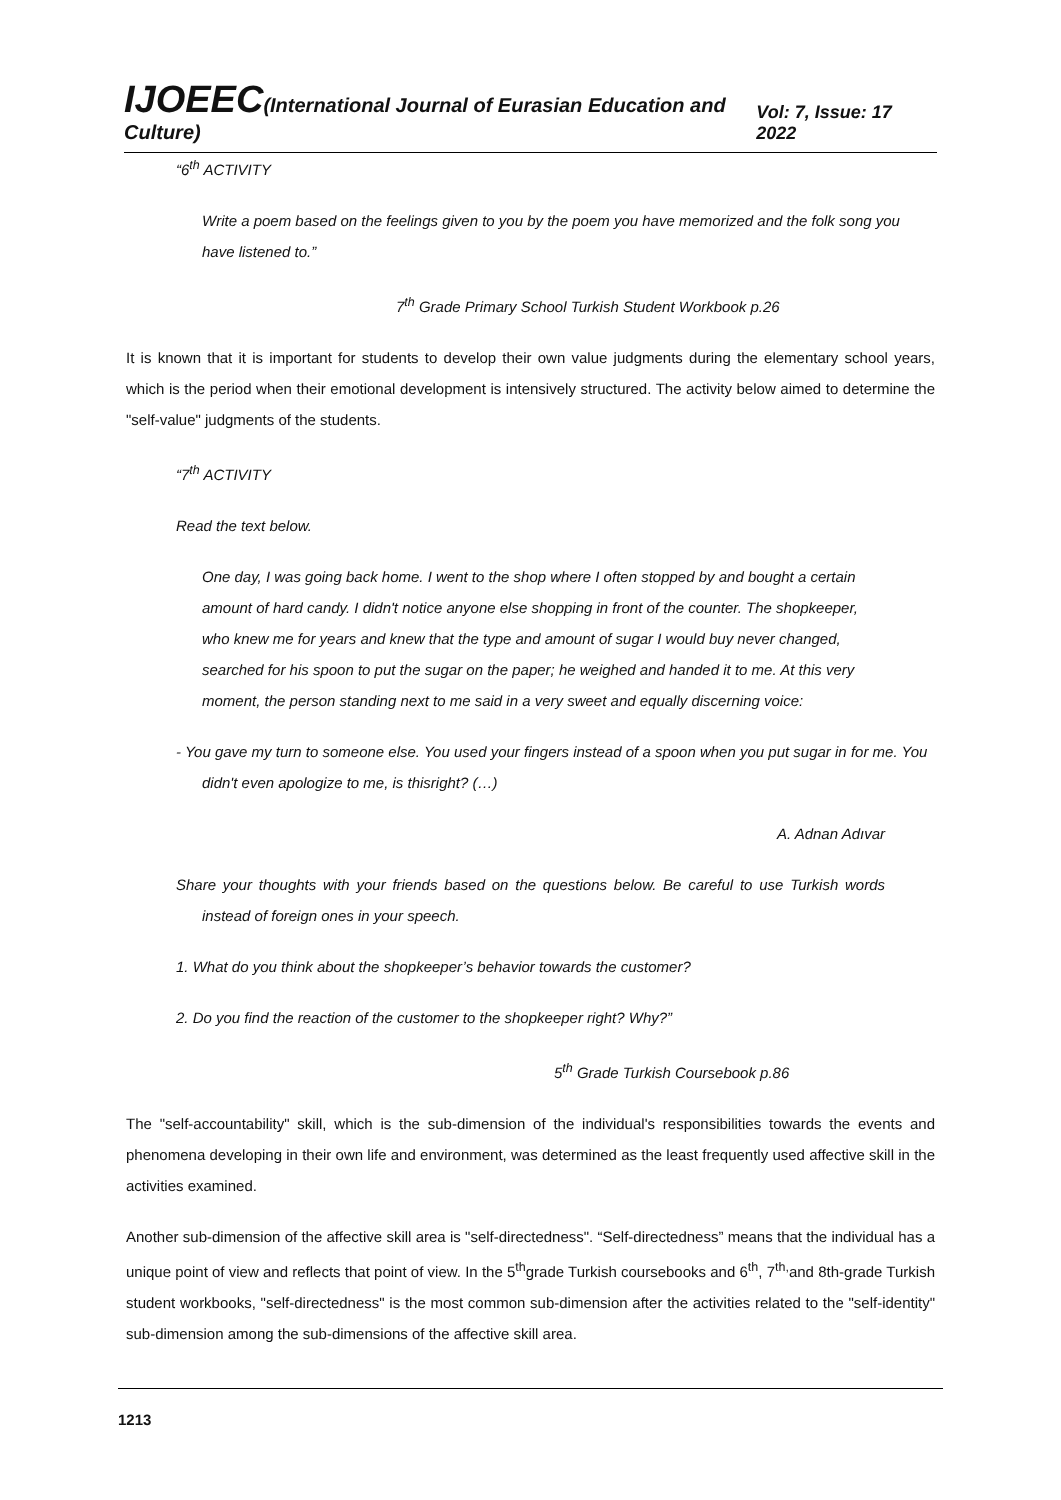IJOEEC(International Journal of Eurasian Education and Culture) Vol: 7, Issue: 17 2022
“6<sup>th</sup> ACTIVITY
Write a poem based on the feelings given to you by the poem you have memorized and the folk song you have listened to.”
7<sup>th</sup> Grade Primary School Turkish Student Workbook p.26
It is known that it is important for students to develop their own value judgments during the elementary school years, which is the period when their emotional development is intensively structured. The activity below aimed to determine the "self-value" judgments of the students.
“7<sup>th</sup> ACTIVITY
Read the text below.
One day, I was going back home. I went to the shop where I often stopped by and bought a certain amount of hard candy. I didn't notice anyone else shopping in front of the counter. The shopkeeper, who knew me for years and knew that the type and amount of sugar I would buy never changed, searched for his spoon to put the sugar on the paper; he weighed and handed it to me. At this very moment, the person standing next to me said in a very sweet and equally discerning voice:
- You gave my turn to someone else. You used your fingers instead of a spoon when you put sugar in for me. You didn't even apologize to me, is thisright? (…)
A. Adnan Adıvar
Share your thoughts with your friends based on the questions below. Be careful to use Turkish words instead of foreign ones in your speech.
1. What do you think about the shopkeeper’s behavior towards the customer?
2. Do you find the reaction of the customer to the shopkeeper right? Why?”
5<sup>th</sup> Grade Turkish Coursebook p.86
The "self-accountability" skill, which is the sub-dimension of the individual's responsibilities towards the events and phenomena developing in their own life and environment, was determined as the least frequently used affective skill in the activities examined.
Another sub-dimension of the affective skill area is "self-directedness". “Self-directedness” means that the individual has a unique point of view and reflects that point of view. In the 5<sup>th</sup>grade Turkish coursebooks and 6<sup>th</sup>, 7<sup>th,</sup>and 8th-grade Turkish student workbooks, "self-directedness" is the most common sub-dimension after the activities related to the "self-identity" sub-dimension among the sub-dimensions of the affective skill area.
1213